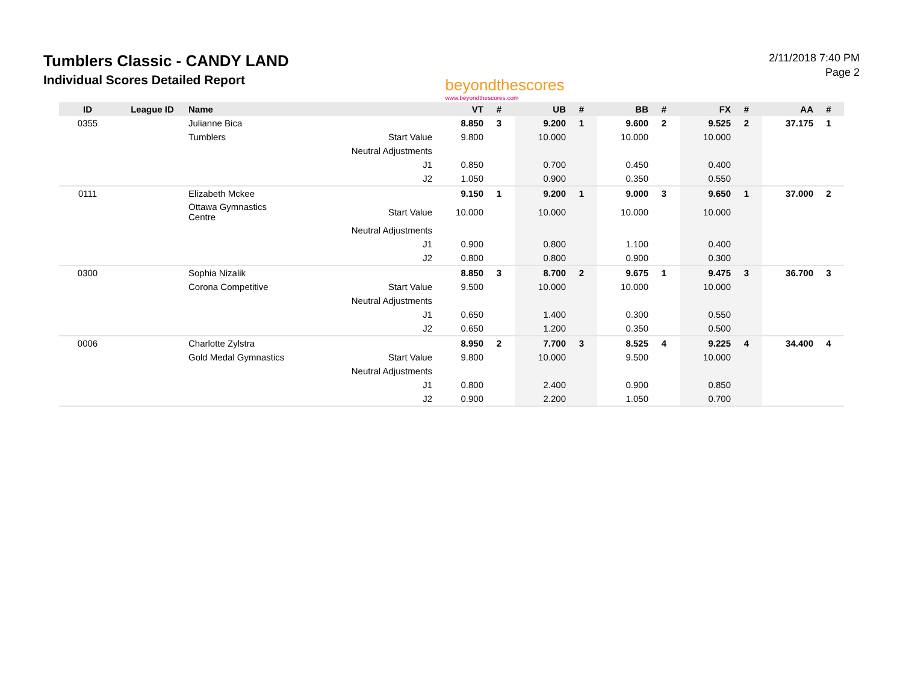Tumblers Classic - CANDY LAND
Individual Scores Detailed Report
beyondthescores
www.beyondthescores.com
2/11/2018 7:40 PM
Page 2
| ID | League ID | Name | | VT | # | UB | # | BB | # | FX | # | AA | # |
| --- | --- | --- | --- | --- | --- | --- | --- | --- | --- | --- | --- | --- | --- |
| 0355 | | Julianne Bica | | 8.850 | 3 | 9.200 | 1 | 9.600 | 2 | 9.525 | 2 | 37.175 | 1 |
| | | Tumblers | Start Value | 9.800 | | 10.000 | | 10.000 | | 10.000 | | | |
| | | | Neutral Adjustments | | | | | | | | | | |
| | | | J1 | 0.850 | | 0.700 | | 0.450 | | 0.400 | | | |
| | | | J2 | 1.050 | | 0.900 | | 0.350 | | 0.550 | | | |
| 0111 | | Elizabeth Mckee | | 9.150 | 1 | 9.200 | 1 | 9.000 | 3 | 9.650 | 1 | 37.000 | 2 |
| | | Ottawa Gymnastics Centre | Start Value | 10.000 | | 10.000 | | 10.000 | | 10.000 | | | |
| | | | Neutral Adjustments | | | | | | | | | | |
| | | | J1 | 0.900 | | 0.800 | | 1.100 | | 0.400 | | | |
| | | | J2 | 0.800 | | 0.800 | | 0.900 | | 0.300 | | | |
| 0300 | | Sophia Nizalik | | 8.850 | 3 | 8.700 | 2 | 9.675 | 1 | 9.475 | 3 | 36.700 | 3 |
| | | Corona Competitive | Start Value | 9.500 | | 10.000 | | 10.000 | | 10.000 | | | |
| | | | Neutral Adjustments | | | | | | | | | | |
| | | | J1 | 0.650 | | 1.400 | | 0.300 | | 0.550 | | | |
| | | | J2 | 0.650 | | 1.200 | | 0.350 | | 0.500 | | | |
| 0006 | | Charlotte Zylstra | | 8.950 | 2 | 7.700 | 3 | 8.525 | 4 | 9.225 | 4 | 34.400 | 4 |
| | | Gold Medal Gymnastics | Start Value | 9.800 | | 10.000 | | 9.500 | | 10.000 | | | |
| | | | Neutral Adjustments | | | | | | | | | | |
| | | | J1 | 0.800 | | 2.400 | | 0.900 | | 0.850 | | | |
| | | | J2 | 0.900 | | 2.200 | | 1.050 | | 0.700 | | | |